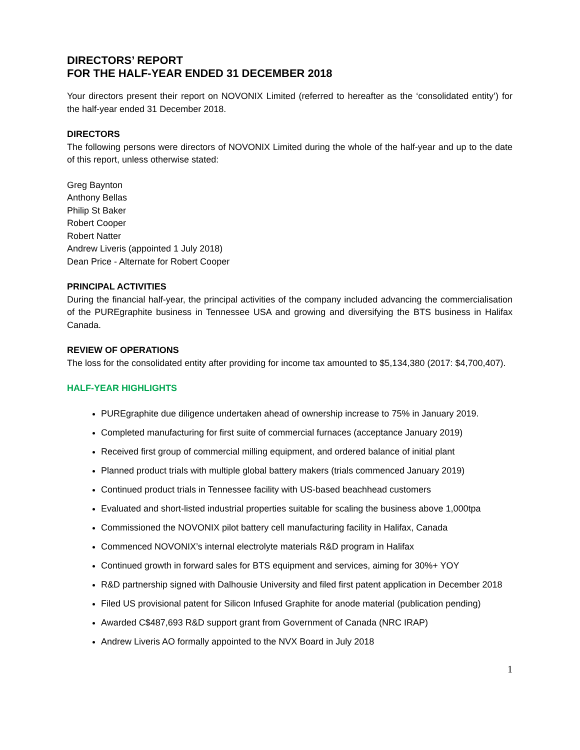DIRECTORS’ REPORT
FOR THE HALF-YEAR ENDED 31 DECEMBER 2018
Your directors present their report on NOVONIX Limited (referred to hereafter as the ‘consolidated entity’) for the half-year ended 31 December 2018.
DIRECTORS
The following persons were directors of NOVONIX Limited during the whole of the half-year and up to the date of this report, unless otherwise stated:
Greg Baynton
Anthony Bellas
Philip St Baker
Robert Cooper
Robert Natter
Andrew Liveris (appointed 1 July 2018)
Dean Price - Alternate for Robert Cooper
PRINCIPAL ACTIVITIES
During the financial half-year, the principal activities of the company included advancing the commercialisation of the PUREgraphite business in Tennessee USA and growing and diversifying the BTS business in Halifax Canada.
REVIEW OF OPERATIONS
The loss for the consolidated entity after providing for income tax amounted to $5,134,380 (2017: $4,700,407).
HALF-YEAR HIGHLIGHTS
PUREgraphite due diligence undertaken ahead of ownership increase to 75% in January 2019.
Completed manufacturing for first suite of commercial furnaces (acceptance January 2019)
Received first group of commercial milling equipment, and ordered balance of initial plant
Planned product trials with multiple global battery makers (trials commenced January 2019)
Continued product trials in Tennessee facility with US-based beachhead customers
Evaluated and short-listed industrial properties suitable for scaling the business above 1,000tpa
Commissioned the NOVONIX pilot battery cell manufacturing facility in Halifax, Canada
Commenced NOVONIX’s internal electrolyte materials R&D program in Halifax
Continued growth in forward sales for BTS equipment and services, aiming for 30%+ YOY
R&D partnership signed with Dalhousie University and filed first patent application in December 2018
Filed US provisional patent for Silicon Infused Graphite for anode material (publication pending)
Awarded C$487,693 R&D support grant from Government of Canada (NRC IRAP)
Andrew Liveris AO formally appointed to the NVX Board in July 2018
1